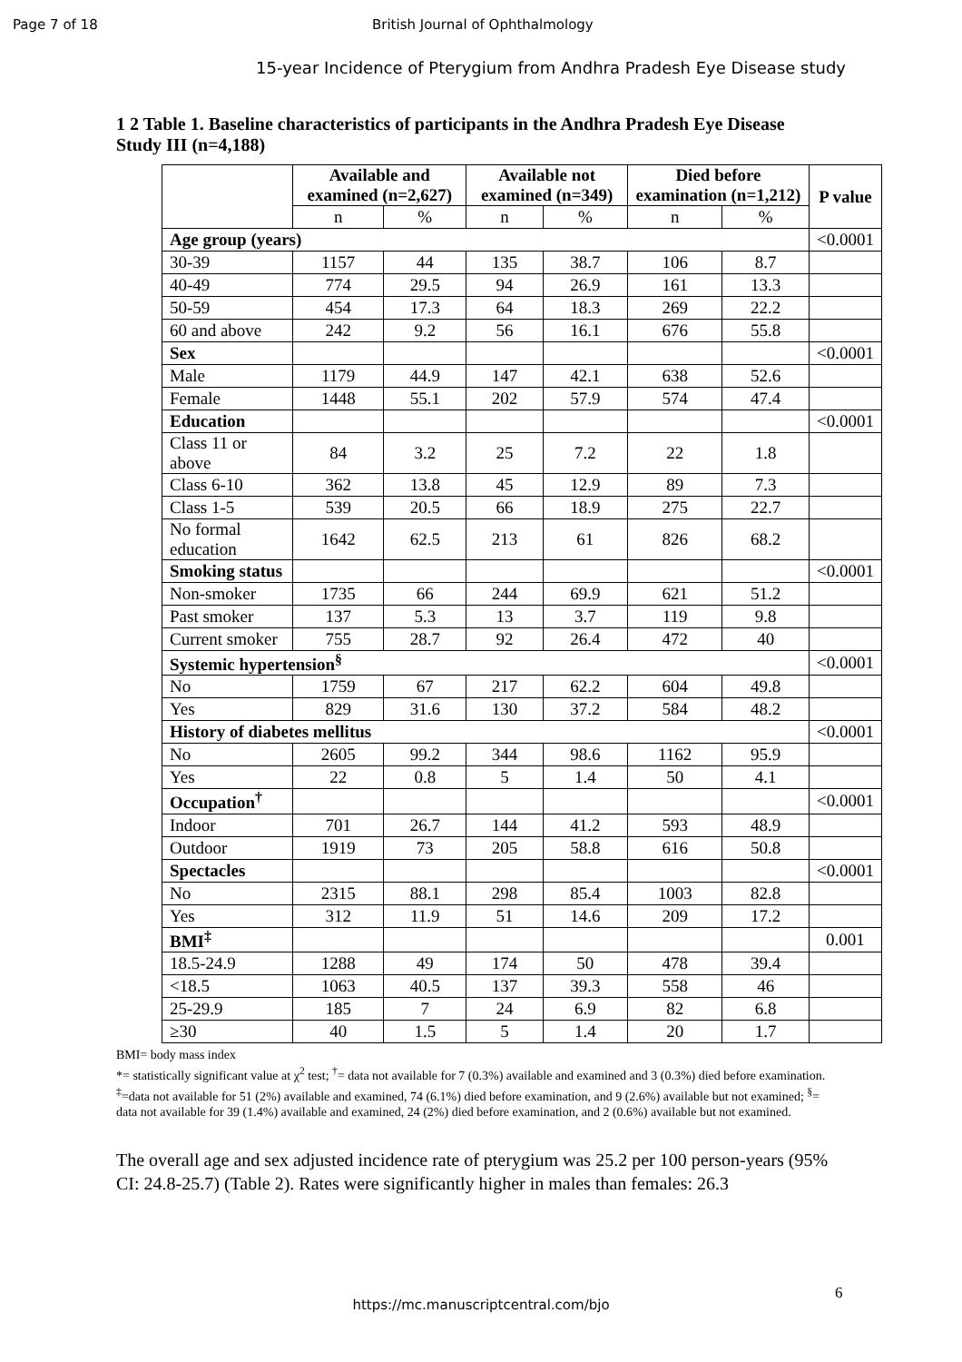Page 7 of 18 British Journal of Ophthalmology
15-year Incidence of Pterygium from Andhra Pradesh Eye Disease study
1 2 Table 1. Baseline characteristics of participants in the Andhra Pradesh Eye Disease Study III (n=4,188)
| | Available and examined (n=2,627) | | Available not examined (n=349) | | Died before examination (n=1,212) | | P value |
| --- | --- | --- | --- | --- | --- | --- | --- |
| | n | % | n | % | n | % | |
| Age group (years) | | | | | | | <0.0001 |
| 30-39 | 1157 | 44 | 135 | 38.7 | 106 | 8.7 | |
| 40-49 | 774 | 29.5 | 94 | 26.9 | 161 | 13.3 | |
| 50-59 | 454 | 17.3 | 64 | 18.3 | 269 | 22.2 | |
| 60 and above | 242 | 9.2 | 56 | 16.1 | 676 | 55.8 | |
| Sex | | | | | | | <0.0001 |
| Male | 1179 | 44.9 | 147 | 42.1 | 638 | 52.6 | |
| Female | 1448 | 55.1 | 202 | 57.9 | 574 | 47.4 | |
| Education | | | | | | | <0.0001 |
| Class 11 or above | 84 | 3.2 | 25 | 7.2 | 22 | 1.8 | |
| Class 6-10 | 362 | 13.8 | 45 | 12.9 | 89 | 7.3 | |
| Class 1-5 | 539 | 20.5 | 66 | 18.9 | 275 | 22.7 | |
| No formal education | 1642 | 62.5 | 213 | 61 | 826 | 68.2 | |
| Smoking status | | | | | | | <0.0001 |
| Non-smoker | 1735 | 66 | 244 | 69.9 | 621 | 51.2 | |
| Past smoker | 137 | 5.3 | 13 | 3.7 | 119 | 9.8 | |
| Current smoker | 755 | 28.7 | 92 | 26.4 | 472 | 40 | |
| Systemic hypertension<sup>§</sup> | | | | | | | <0.0001 |
| No | 1759 | 67 | 217 | 62.2 | 604 | 49.8 | |
| Yes | 829 | 31.6 | 130 | 37.2 | 584 | 48.2 | |
| History of diabetes mellitus | | | | | | | <0.0001 |
| No | 2605 | 99.2 | 344 | 98.6 | 1162 | 95.9 | |
| Yes | 22 | 0.8 | 5 | 1.4 | 50 | 4.1 | |
| Occupation<sup>†</sup> | | | | | | | <0.0001 |
| Indoor | 701 | 26.7 | 144 | 41.2 | 593 | 48.9 | |
| Outdoor | 1919 | 73 | 205 | 58.8 | 616 | 50.8 | |
| Spectacles | | | | | | | <0.0001 |
| No | 2315 | 88.1 | 298 | 85.4 | 1003 | 82.8 | |
| Yes | 312 | 11.9 | 51 | 14.6 | 209 | 17.2 | |
| BMI<sup>‡</sup> | | | | | | | 0.001 |
| 18.5-24.9 | 1288 | 49 | 174 | 50 | 478 | 39.4 | |
| <18.5 | 1063 | 40.5 | 137 | 39.3 | 558 | 46 | |
| 25-29.9 | 185 | 7 | 24 | 6.9 | 82 | 6.8 | |
| ≥30 | 40 | 1.5 | 5 | 1.4 | 20 | 1.7 | |
BMI= body mass index
*= statistically significant value at χ<sup>2</sup> test; <sup>†</sup>= data not available for 7 (0.3%) available and examined and 3 (0.3%) died before examination.
<sup>‡</sup>=data not available for 51 (2%) available and examined, 74 (6.1%) died before examination, and 9 (2.6%) available but not examined; <sup>§</sup>= data not available for 39 (1.4%) available and examined, 24 (2%) died before examination, and 2 (0.6%) available but not examined.
The overall age and sex adjusted incidence rate of pterygium was 25.2 per 100 person-years (95% CI: 24.8-25.7) (Table 2). Rates were significantly higher in males than females: 26.3
6
https://mc.manuscriptcentral.com/bjo